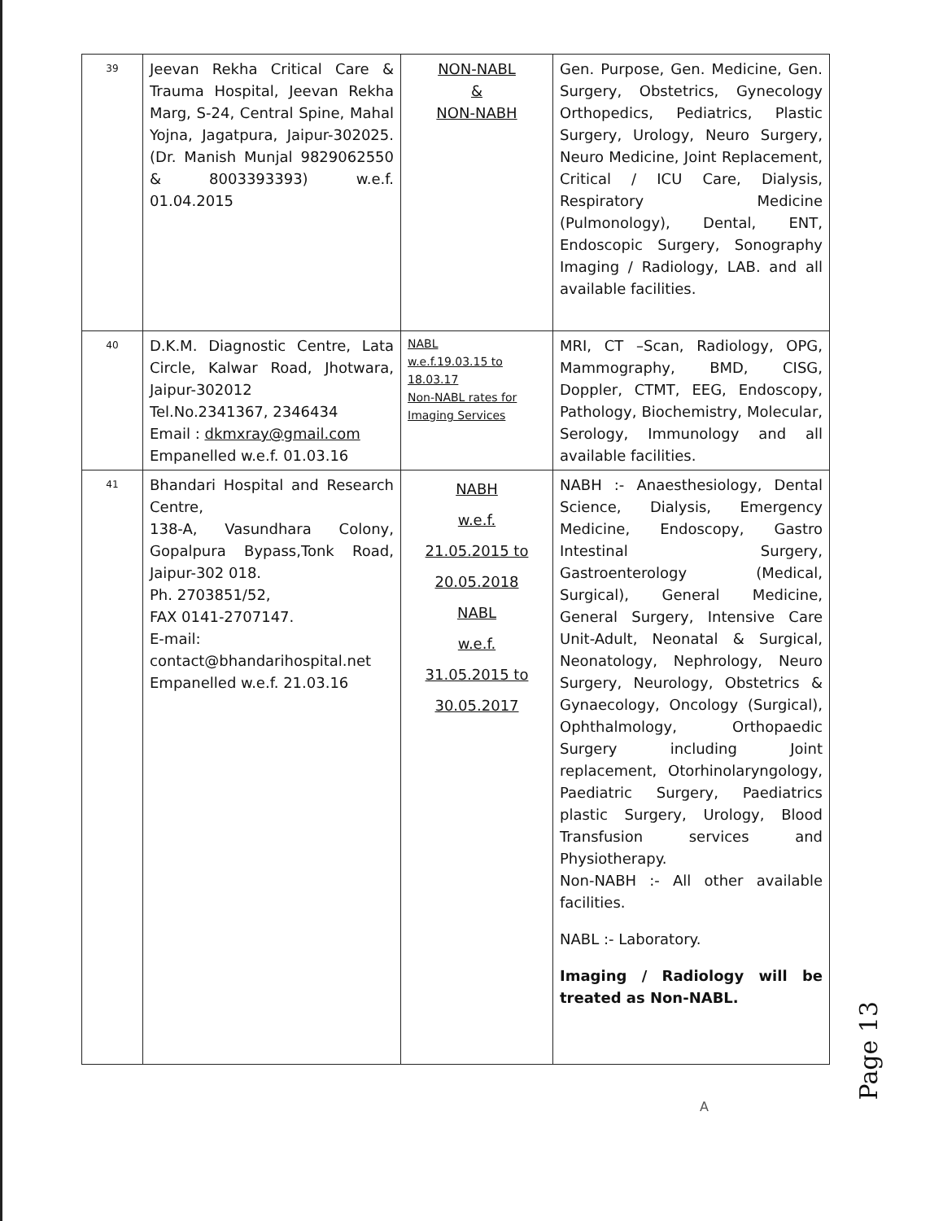| 39 | Jeevan Rekha Critical Care & Trauma Hospital, Jeevan Rekha Marg, S-24, Central Spine, Mahal Yojna, Jagatpura, Jaipur-302025. (Dr. Manish Munjal 9829062550 & 8003393393) w.e.f. 01.04.2015 | NON-NABL & NON-NABH | Gen. Purpose, Gen. Medicine, Gen. Surgery, Obstetrics, Gynecology Orthopedics, Pediatrics, Plastic Surgery, Urology, Neuro Surgery, Neuro Medicine, Joint Replacement, Critical / ICU Care, Dialysis, Respiratory Medicine (Pulmonology), Dental, ENT, Endoscopic Surgery, Sonography Imaging / Radiology, LAB. and all available facilities. |
| 40 | D.K.M. Diagnostic Centre, Lata Circle, Kalwar Road, Jhotwara, Jaipur-302012 Tel.No.2341367, 2346434 Email : dkmxray@gmail.com Empanelled w.e.f. 01.03.16 | NABL w.e.f.19.03.15 to 18.03.17 Non-NABL rates for Imaging Services | MRI, CT –Scan, Radiology, OPG, Mammography, BMD, CISG, Doppler, CTMT, EEG, Endoscopy, Pathology, Biochemistry, Molecular, Serology, Immunology and all available facilities. |
| 41 | Bhandari Hospital and Research Centre, 138-A, Vasundhara Colony, Gopalpura Bypass,Tonk Road, Jaipur-302 018. Ph. 2703851/52, FAX 0141-2707147. E-mail: contact@bhandarihospital.net Empanelled w.e.f. 21.03.16 | NABH w.e.f. 21.05.2015 to 20.05.2018 NABL w.e.f. 31.05.2015 to 30.05.2017 | NABH :- Anaesthesiology, Dental Science, Dialysis, Emergency Medicine, Endoscopy, Gastro Intestinal Surgery, Gastroenterology (Medical, Surgical), General Medicine, General Surgery, Intensive Care Unit-Adult, Neonatal & Surgical, Neonatology, Nephrology, Neuro Surgery, Neurology, Obstetrics & Gynaecology, Oncology (Surgical), Ophthalmology, Orthopaedic Surgery including Joint replacement, Otorhinolaryngology, Paediatric Surgery, Paediatrics plastic Surgery, Urology, Blood Transfusion services and Physiotherapy. Non-NABH :- All other available facilities. NABL :- Laboratory. Imaging / Radiology will be treated as Non-NABL. |
Page 13
A